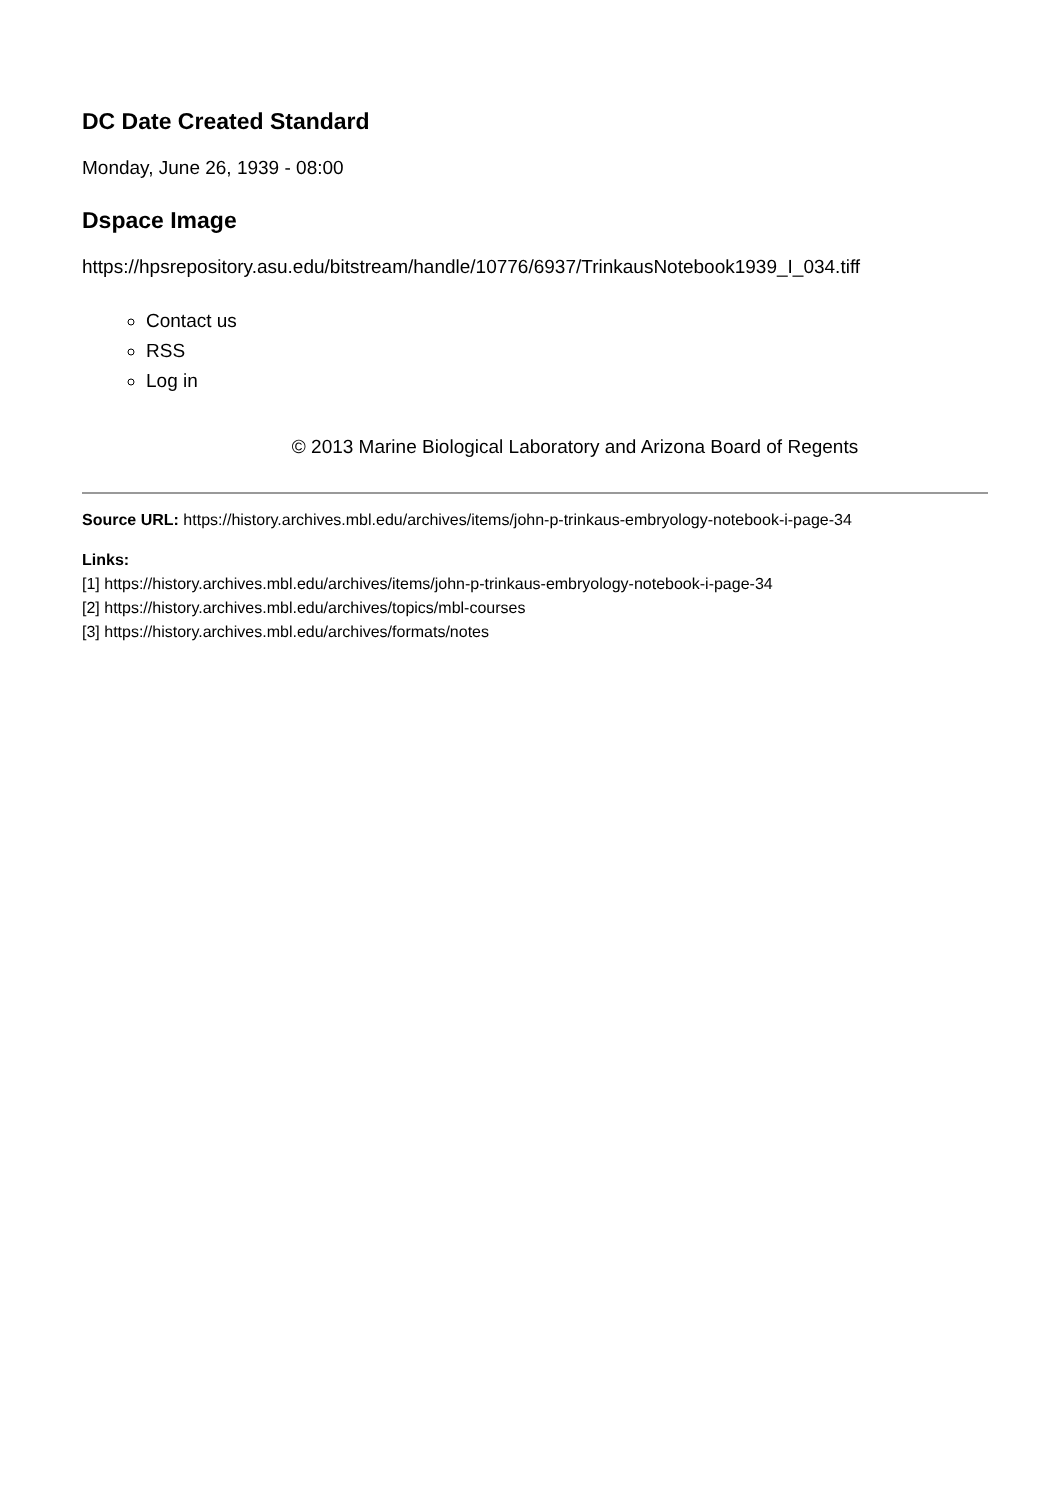DC Date Created Standard
Monday, June 26, 1939 - 08:00
Dspace Image
https://hpsrepository.asu.edu/bitstream/handle/10776/6937/TrinkausNotebook1939_I_034.tiff
Contact us
RSS
Log in
© 2013 Marine Biological Laboratory and Arizona Board of Regents
Source URL: https://history.archives.mbl.edu/archives/items/john-p-trinkaus-embryology-notebook-i-page-34
Links:
[1] https://history.archives.mbl.edu/archives/items/john-p-trinkaus-embryology-notebook-i-page-34
[2] https://history.archives.mbl.edu/archives/topics/mbl-courses
[3] https://history.archives.mbl.edu/archives/formats/notes